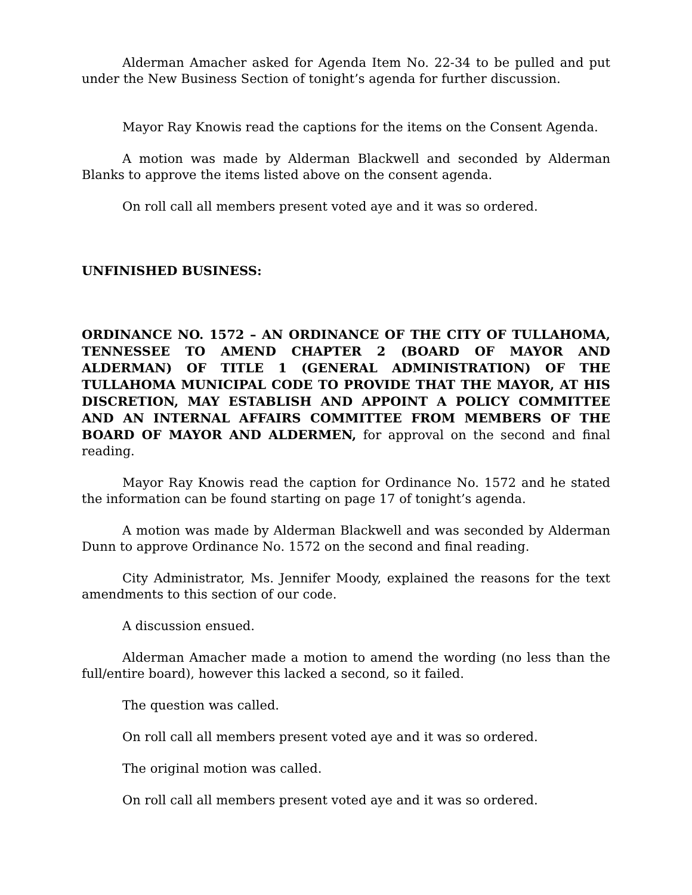Alderman Amacher asked for Agenda Item No. 22-34 to be pulled and put under the New Business Section of tonight’s agenda for further discussion.
Mayor Ray Knowis read the captions for the items on the Consent Agenda.
A motion was made by Alderman Blackwell and seconded by Alderman Blanks to approve the items listed above on the consent agenda.
On roll call all members present voted aye and it was so ordered.
UNFINISHED BUSINESS:
ORDINANCE NO. 1572 – AN ORDINANCE OF THE CITY OF TULLAHOMA, TENNESSEE TO AMEND CHAPTER 2 (BOARD OF MAYOR AND ALDERMAN) OF TITLE 1 (GENERAL ADMINISTRATION) OF THE TULLAHOMA MUNICIPAL CODE TO PROVIDE THAT THE MAYOR, AT HIS DISCRETION, MAY ESTABLISH AND APPOINT A POLICY COMMITTEE AND AN INTERNAL AFFAIRS COMMITTEE FROM MEMBERS OF THE BOARD OF MAYOR AND ALDERMEN, for approval on the second and final reading.
Mayor Ray Knowis read the caption for Ordinance No. 1572 and he stated the information can be found starting on page 17 of tonight’s agenda.
A motion was made by Alderman Blackwell and was seconded by Alderman Dunn to approve Ordinance No. 1572 on the second and final reading.
City Administrator, Ms. Jennifer Moody, explained the reasons for the text amendments to this section of our code.
A discussion ensued.
Alderman Amacher made a motion to amend the wording (no less than the full/entire board), however this lacked a second, so it failed.
The question was called.
On roll call all members present voted aye and it was so ordered.
The original motion was called.
On roll call all members present voted aye and it was so ordered.